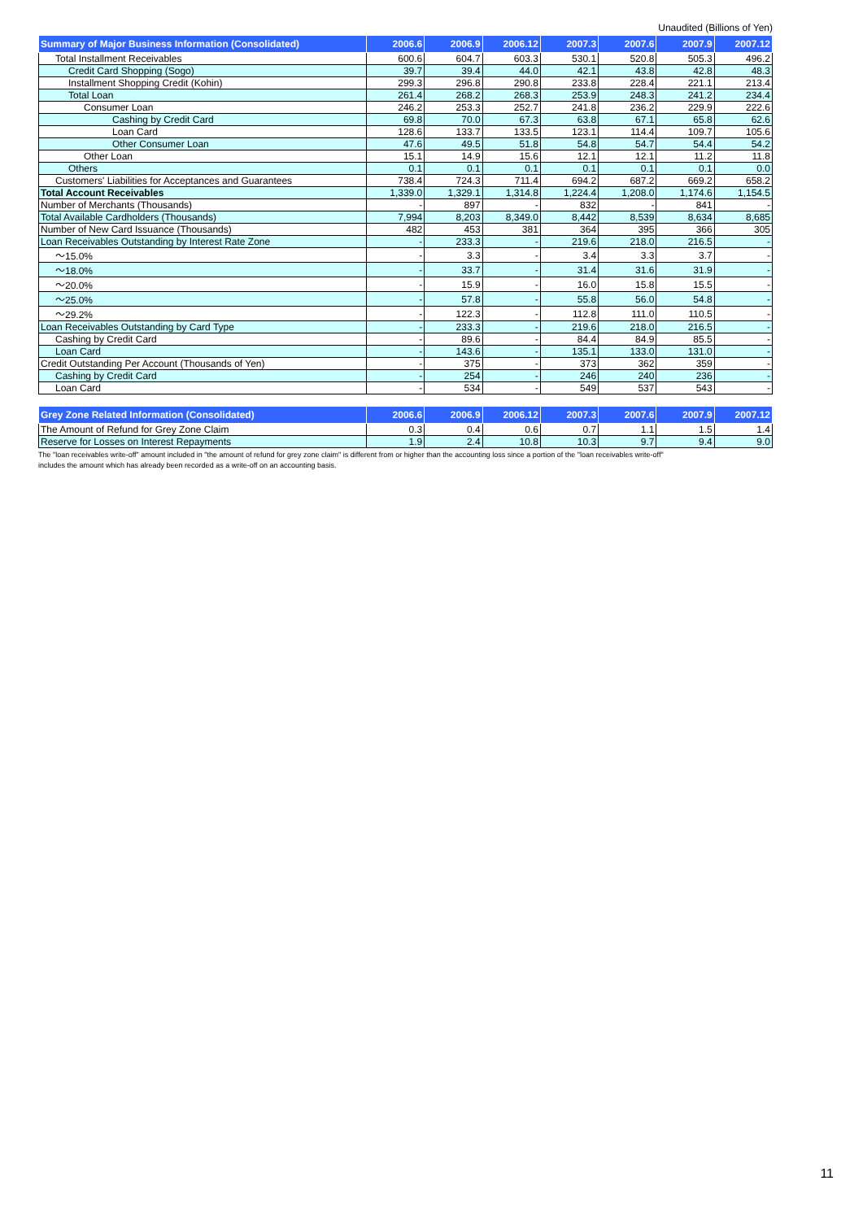Unaudited (Billions of Yen)
| Summary of Major Business Information (Consolidated) | 2006.6 | 2006.9 | 2006.12 | 2007.3 | 2007.6 | 2007.9 | 2007.12 |
| --- | --- | --- | --- | --- | --- | --- | --- |
| Total Installment Receivables | 600.6 | 604.7 | 603.3 | 530.1 | 520.8 | 505.3 | 496.2 |
| Credit Card Shopping (Sogo) | 39.7 | 39.4 | 44.0 | 42.1 | 43.8 | 42.8 | 48.3 |
| Installment Shopping Credit (Kohin) | 299.3 | 296.8 | 290.8 | 233.8 | 228.4 | 221.1 | 213.4 |
| Total Loan | 261.4 | 268.2 | 268.3 | 253.9 | 248.3 | 241.2 | 234.4 |
| Consumer Loan | 246.2 | 253.3 | 252.7 | 241.8 | 236.2 | 229.9 | 222.6 |
| Cashing by Credit Card | 69.8 | 70.0 | 67.3 | 63.8 | 67.1 | 65.8 | 62.6 |
| Loan Card | 128.6 | 133.7 | 133.5 | 123.1 | 114.4 | 109.7 | 105.6 |
| Other Consumer Loan | 47.6 | 49.5 | 51.8 | 54.8 | 54.7 | 54.4 | 54.2 |
| Other Loan | 15.1 | 14.9 | 15.6 | 12.1 | 12.1 | 11.2 | 11.8 |
| Others | 0.1 | 0.1 | 0.1 | 0.1 | 0.1 | 0.1 | 0.0 |
| Customers' Liabilities for Acceptances and Guarantees | 738.4 | 724.3 | 711.4 | 694.2 | 687.2 | 669.2 | 658.2 |
| Total Account Receivables | 1,339.0 | 1,329.1 | 1,314.8 | 1,224.4 | 1,208.0 | 1,174.6 | 1,154.5 |
| Number of Merchants (Thousands) | - | 897 | - | 832 | - | 841 | - |
| Total Available Cardholders (Thousands) | 7,994 | 8,203 | 8,349.0 | 8,442 | 8,539 | 8,634 | 8,685 |
| Number of New Card Issuance (Thousands) | 482 | 453 | 381 | 364 | 395 | 366 | 305 |
| Loan Receivables Outstanding by Interest Rate Zone | - | 233.3 | - | 219.6 | 218.0 | 216.5 | - |
| ～15.0% | - | 3.3 | - | 3.4 | 3.3 | 3.7 | - |
| ～18.0% | - | 33.7 | - | 31.4 | 31.6 | 31.9 | - |
| ～20.0% | - | 15.9 | - | 16.0 | 15.8 | 15.5 | - |
| ～25.0% | - | 57.8 | - | 55.8 | 56.0 | 54.8 | - |
| ～29.2% | - | 122.3 | - | 112.8 | 111.0 | 110.5 | - |
| Loan Receivables Outstanding by Card Type | - | 233.3 | - | 219.6 | 218.0 | 216.5 | - |
| Cashing by Credit Card | - | 89.6 | - | 84.4 | 84.9 | 85.5 | - |
| Loan Card | - | 143.6 | - | 135.1 | 133.0 | 131.0 | - |
| Credit Outstanding Per Account (Thousands of Yen) | - | 375 | - | 373 | 362 | 359 | - |
| Cashing by Credit Card | - | 254 | - | 246 | 240 | 236 | - |
| Loan Card | - | 534 | - | 549 | 537 | 543 | - |
| Grey Zone Related Information (Consolidated) | 2006.6 | 2006.9 | 2006.12 | 2007.3 | 2007.6 | 2007.9 | 2007.12 |
| --- | --- | --- | --- | --- | --- | --- | --- |
| The Amount of Refund for Grey Zone Claim | 0.3 | 0.4 | 0.6 | 0.7 | 1.1 | 1.5 | 1.4 |
| Reserve for Losses on Interest Repayments | 1.9 | 2.4 | 10.8 | 10.3 | 9.7 | 9.4 | 9.0 |
The "loan receivables write-off" amount included in "the amount of refund for grey zone claim" is different from or higher than the accounting loss since a portion of the "loan receivables write-off"
includes the amount which has already been recorded as a write-off on an accounting basis.
11